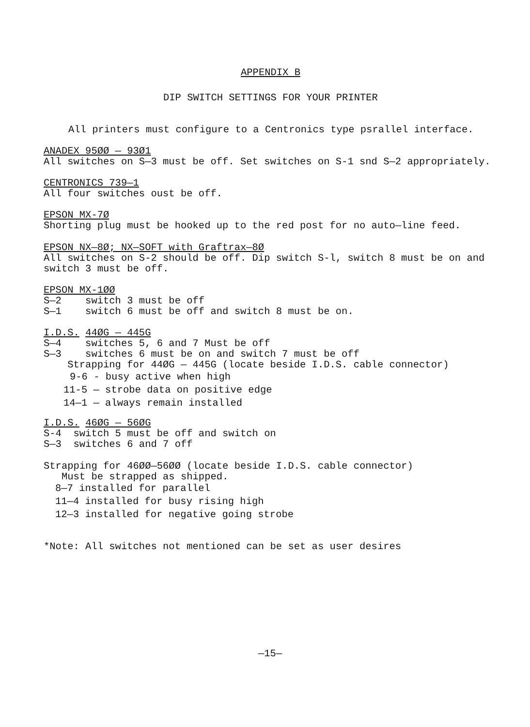APPENDIX B
DIP SWITCH SETTINGS FOR YOUR PRINTER
All printers must configure to a Centronics type psrallel interface.
ANADEX 95ØØ — 93Ø1 All switches on S—3 must be off. Set switches on S-1 snd S—2 appropriately.
CENTRONICS 739—1 All four switches oust be off.
EPSON MX-7Ø Shorting plug must be hooked up to the red post for no auto—line feed.
EPSON NX—8Ø; NX—SOFT with Graftrax—8Ø All switches on S-2 should be off. Dip switch S-l, switch 8 must be on and switch 3 must be off.
EPSON MX-1ØØ S—2 switch 3 must be off S—1 switch 6 must be off and switch 8 must be on.
I.D.S. 44ØG — 445G S—4 switches 5, 6 and 7 Must be off S—3 switches 6 must be on and switch 7 must be off Strapping for 44ØG — 445G (locate beside I.D.S. cable connector)
9-6 - busy active when high
11-5 — strobe data on positive edge
14—1 — always remain installed
I.D.S. 46ØG — 56ØG S-4 switch 5 must be off and switch on S—3 switches 6 and 7 off
Strapping for 46ØØ—56ØØ (locate beside I.D.S. cable connector) Must be strapped as shipped.
8—7 installed for parallel
11—4 installed for busy rising high
12—3 installed for negative going strobe
*Note: All switches not mentioned can be set as user desires
—15—